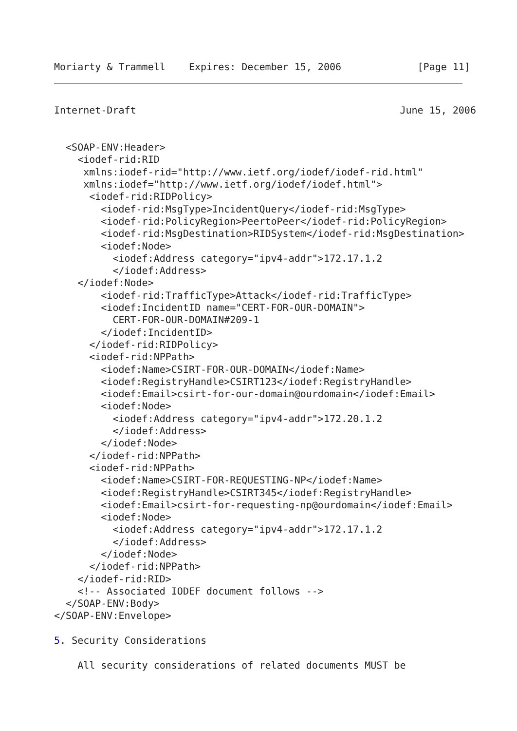Moriarty & Trammell    Expires: December 15, 2006             [Page 11]
Internet-Draft                                             June 15, 2006


  <SOAP-ENV:Header>
    <iodef-rid:RID
     xmlns:iodef-rid="http://www.ietf.org/iodef/iodef-rid.html"
     xmlns:iodef="http://www.ietf.org/iodef/iodef.html">
      <iodef-rid:RIDPolicy>
        <iodef-rid:MsgType>IncidentQuery</iodef-rid:MsgType>
        <iodef-rid:PolicyRegion>PeertoPeer</iodef-rid:PolicyRegion>
        <iodef-rid:MsgDestination>RIDSystem</iodef-rid:MsgDestination>
        <iodef:Node>
          <iodef:Address category="ipv4-addr">172.17.1.2
          </iodef:Address>
    </iodef:Node>
        <iodef-rid:TrafficType>Attack</iodef-rid:TrafficType>
        <iodef:IncidentID name="CERT-FOR-OUR-DOMAIN">
          CERT-FOR-OUR-DOMAIN#209-1
        </iodef:IncidentID>
      </iodef-rid:RIDPolicy>
      <iodef-rid:NPPath>
        <iodef:Name>CSIRT-FOR-OUR-DOMAIN</iodef:Name>
        <iodef:RegistryHandle>CSIRT123</iodef:RegistryHandle>
        <iodef:Email>csirt-for-our-domain@ourdomain</iodef:Email>
        <iodef:Node>
          <iodef:Address category="ipv4-addr">172.20.1.2
          </iodef:Address>
        </iodef:Node>
      </iodef-rid:NPPath>
      <iodef-rid:NPPath>
        <iodef:Name>CSIRT-FOR-REQUESTING-NP</iodef:Name>
        <iodef:RegistryHandle>CSIRT345</iodef:RegistryHandle>
        <iodef:Email>csirt-for-requesting-np@ourdomain</iodef:Email>
        <iodef:Node>
          <iodef:Address category="ipv4-addr">172.17.1.2
          </iodef:Address>
        </iodef:Node>
      </iodef-rid:NPPath>
    </iodef-rid:RID>
    <!-- Associated IODEF document follows -->
  </SOAP-ENV:Body>
</SOAP-ENV:Envelope>

5. Security Considerations

    All security considerations of related documents MUST be